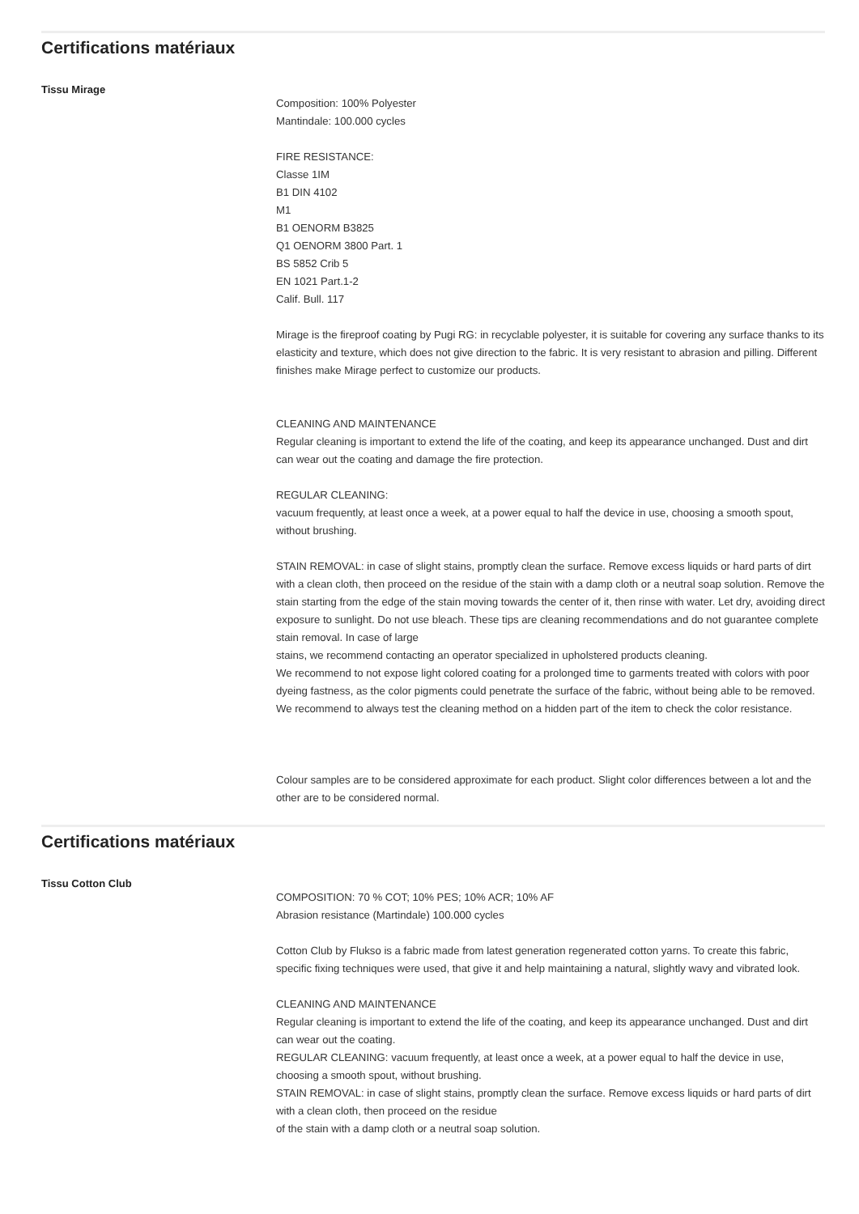Certifications matériaux
Tissu Mirage
Composition: 100% Polyester
Mantindale: 100.000 cycles
FIRE RESISTANCE:
Classe 1IM
B1 DIN 4102
M1
B1 OENORM B3825
Q1 OENORM 3800 Part. 1
BS 5852 Crib 5
EN 1021 Part.1-2
Calif. Bull. 117
Mirage is the fireproof coating by Pugi RG: in recyclable polyester, it is suitable for covering any surface thanks to its elasticity and texture, which does not give direction to the fabric. It is very resistant to abrasion and pilling. Different finishes make Mirage perfect to customize our products.
CLEANING AND MAINTENANCE
Regular cleaning is important to extend the life of the coating, and keep its appearance unchanged. Dust and dirt can wear out the coating and damage the fire protection.
REGULAR CLEANING:
vacuum frequently, at least once a week, at a power equal to half the device in use, choosing a smooth spout, without brushing.
STAIN REMOVAL: in case of slight stains, promptly clean the surface. Remove excess liquids or hard parts of dirt with a clean cloth, then proceed on the residue of the stain with a damp cloth or a neutral soap solution. Remove the stain starting from the edge of the stain moving towards the center of it, then rinse with water. Let dry, avoiding direct exposure to sunlight. Do not use bleach. These tips are cleaning recommendations and do not guarantee complete stain removal. In case of large
stains, we recommend contacting an operator specialized in upholstered products cleaning.
We recommend to not expose light colored coating for a prolonged time to garments treated with colors with poor dyeing fastness, as the color pigments could penetrate the surface of the fabric, without being able to be removed.
We recommend to always test the cleaning method on a hidden part of the item to check the color resistance.
Colour samples are to be considered approximate for each product. Slight color differences between a lot and the other are to be considered normal.
Certifications matériaux
Tissu Cotton Club
COMPOSITION: 70 % COT; 10% PES; 10% ACR; 10% AF
Abrasion resistance (Martindale) 100.000 cycles
Cotton Club by Flukso is a fabric made from latest generation regenerated cotton yarns. To create this fabric, specific fixing techniques were used, that give it and help maintaining a natural, slightly wavy and vibrated look.
CLEANING AND MAINTENANCE
Regular cleaning is important to extend the life of the coating, and keep its appearance unchanged. Dust and dirt can wear out the coating.
REGULAR CLEANING: vacuum frequently, at least once a week, at a power equal to half the device in use, choosing a smooth spout, without brushing.
STAIN REMOVAL: in case of slight stains, promptly clean the surface. Remove excess liquids or hard parts of dirt with a clean cloth, then proceed on the residue
of the stain with a damp cloth or a neutral soap solution.